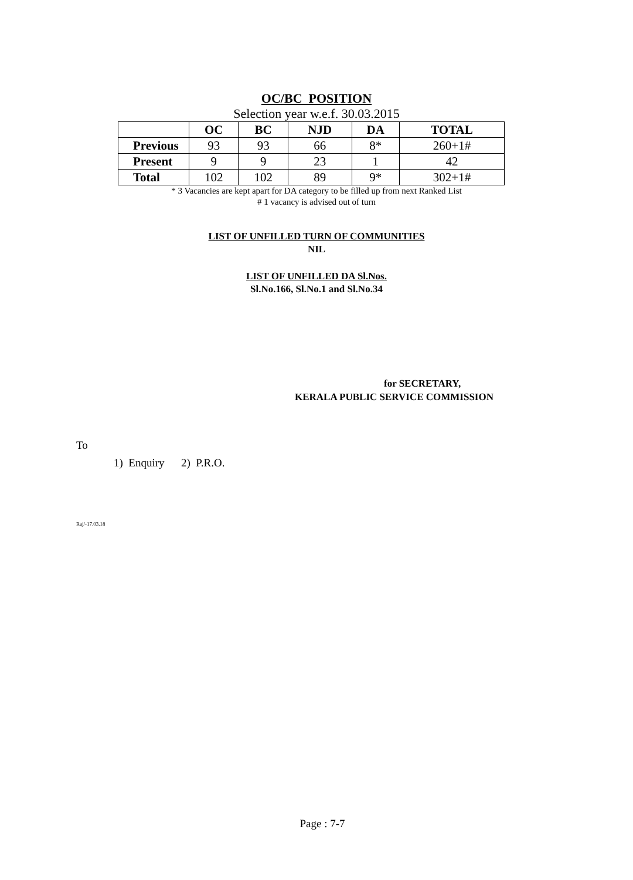OC/BC POSITION
Selection year w.e.f. 30.03.2015
| | OC | BC | NJD | DA | TOTAL |
| --- | --- | --- | --- | --- | --- |
| Previous | 93 | 93 | 66 | 8* | 260+1# |
| Present | 9 | 9 | 23 | 1 | 42 |
| Total | 102 | 102 | 89 | 9* | 302+1# |
* 3 Vacancies are kept apart for DA category to be filled up from next Ranked List
# 1 vacancy is advised out of turn
LIST OF UNFILLED TURN OF COMMUNITIES
NIL
LIST OF UNFILLED DA Sl.Nos.
Sl.No.166, Sl.No.1 and Sl.No.34
for SECRETARY,
KERALA PUBLIC SERVICE COMMISSION
To
1) Enquiry 2) P.R.O.
Raj/-17.03.18
Page : 7-7